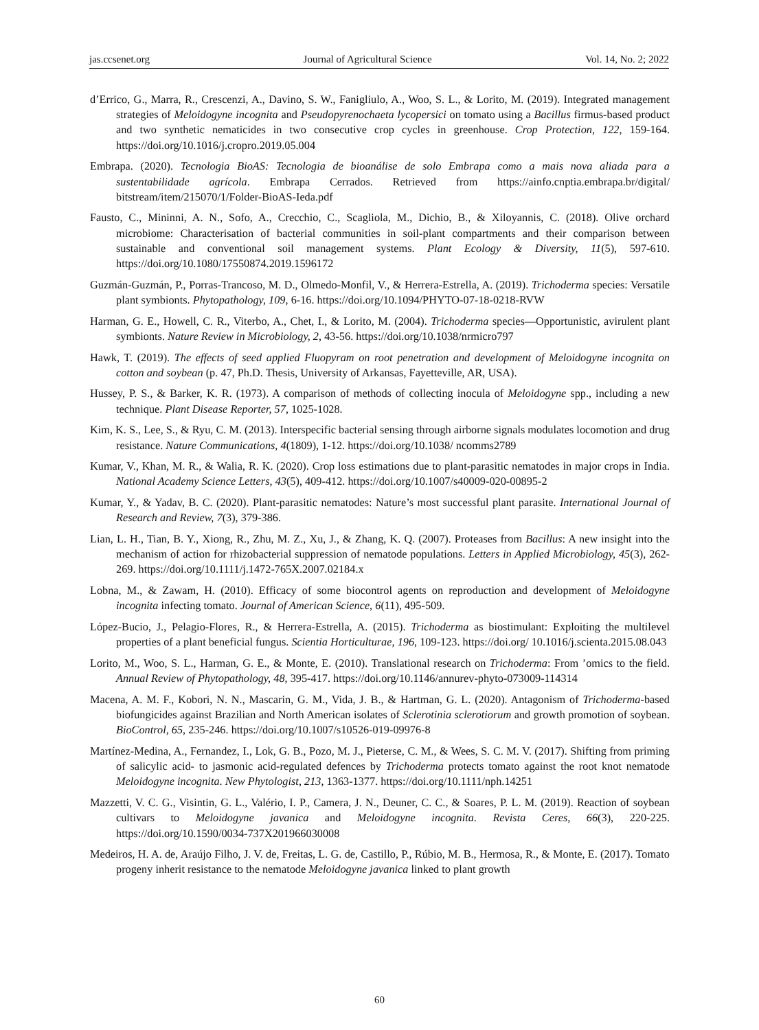jas.ccsenet.org Journal of Agricultural Science Vol. 14, No. 2; 2022
d’Errico, G., Marra, R., Crescenzi, A., Davino, S. W., Fanigliulo, A., Woo, S. L., & Lorito, M. (2019). Integrated management strategies of Meloidogyne incognita and Pseudopyrenochaeta lycopersici on tomato using a Bacillus firmus-based product and two synthetic nematicides in two consecutive crop cycles in greenhouse. Crop Protection, 122, 159-164. https://doi.org/10.1016/j.cropro.2019.05.004
Embrapa. (2020). Tecnologia BioAS: Tecnologia de bioanálise de solo Embrapa como a mais nova aliada para a sustentabilidade agrícola. Embrapa Cerrados. Retrieved from https://ainfo.cnptia.embrapa.br/digital/ bitstream/item/215070/1/Folder-BioAS-Ieda.pdf
Fausto, C., Mininni, A. N., Sofo, A., Crecchio, C., Scagliola, M., Dichio, B., & Xiloyannis, C. (2018). Olive orchard microbiome: Characterisation of bacterial communities in soil-plant compartments and their comparison between sustainable and conventional soil management systems. Plant Ecology & Diversity, 11(5), 597-610. https://doi.org/10.1080/17550874.2019.1596172
Guzmán-Guzmán, P., Porras-Trancoso, M. D., Olmedo-Monfil, V., & Herrera-Estrella, A. (2019). Trichoderma species: Versatile plant symbionts. Phytopathology, 109, 6-16. https://doi.org/10.1094/PHYTO-07-18-0218-RVW
Harman, G. E., Howell, C. R., Viterbo, A., Chet, I., & Lorito, M. (2004). Trichoderma species—Opportunistic, avirulent plant symbionts. Nature Review in Microbiology, 2, 43-56. https://doi.org/10.1038/nrmicro797
Hawk, T. (2019). The effects of seed applied Fluopyram on root penetration and development of Meloidogyne incognita on cotton and soybean (p. 47, Ph.D. Thesis, University of Arkansas, Fayetteville, AR, USA).
Hussey, P. S., & Barker, K. R. (1973). A comparison of methods of collecting inocula of Meloidogyne spp., including a new technique. Plant Disease Reporter, 57, 1025-1028.
Kim, K. S., Lee, S., & Ryu, C. M. (2013). Interspecific bacterial sensing through airborne signals modulates locomotion and drug resistance. Nature Communications, 4(1809), 1-12. https://doi.org/10.1038/ ncomms2789
Kumar, V., Khan, M. R., & Walia, R. K. (2020). Crop loss estimations due to plant-parasitic nematodes in major crops in India. National Academy Science Letters, 43(5), 409-412. https://doi.org/10.1007/s40009-020-00895-2
Kumar, Y., & Yadav, B. C. (2020). Plant-parasitic nematodes: Nature’s most successful plant parasite. International Journal of Research and Review, 7(3), 379-386.
Lian, L. H., Tian, B. Y., Xiong, R., Zhu, M. Z., Xu, J., & Zhang, K. Q. (2007). Proteases from Bacillus: A new insight into the mechanism of action for rhizobacterial suppression of nematode populations. Letters in Applied Microbiology, 45(3), 262-269. https://doi.org/10.1111/j.1472-765X.2007.02184.x
Lobna, M., & Zawam, H. (2010). Efficacy of some biocontrol agents on reproduction and development of Meloidogyne incognita infecting tomato. Journal of American Science, 6(11), 495-509.
López-Bucio, J., Pelagio-Flores, R., & Herrera-Estrella, A. (2015). Trichoderma as biostimulant: Exploiting the multilevel properties of a plant beneficial fungus. Scientia Horticulturae, 196, 109-123. https://doi.org/ 10.1016/j.scienta.2015.08.043
Lorito, M., Woo, S. L., Harman, G. E., & Monte, E. (2010). Translational research on Trichoderma: From ’omics to the field. Annual Review of Phytopathology, 48, 395-417. https://doi.org/10.1146/annurev-phyto-073009-114314
Macena, A. M. F., Kobori, N. N., Mascarin, G. M., Vida, J. B., & Hartman, G. L. (2020). Antagonism of Trichoderma-based biofungicides against Brazilian and North American isolates of Sclerotinia sclerotiorum and growth promotion of soybean. BioControl, 65, 235-246. https://doi.org/10.1007/s10526-019-09976-8
Martínez-Medina, A., Fernandez, I., Lok, G. B., Pozo, M. J., Pieterse, C. M., & Wees, S. C. M. V. (2017). Shifting from priming of salicylic acid- to jasmonic acid-regulated defences by Trichoderma protects tomato against the root knot nematode Meloidogyne incognita. New Phytologist, 213, 1363-1377. https://doi.org/10.1111/nph.14251
Mazzetti, V. C. G., Visintin, G. L., Valério, I. P., Camera, J. N., Deuner, C. C., & Soares, P. L. M. (2019). Reaction of soybean cultivars to Meloidogyne javanica and Meloidogyne incognita. Revista Ceres, 66(3), 220-225. https://doi.org/10.1590/0034-737X201966030008
Medeiros, H. A. de, Araújo Filho, J. V. de, Freitas, L. G. de, Castillo, P., Rúbio, M. B., Hermosa, R., & Monte, E. (2017). Tomato progeny inherit resistance to the nematode Meloidogyne javanica linked to plant growth
60